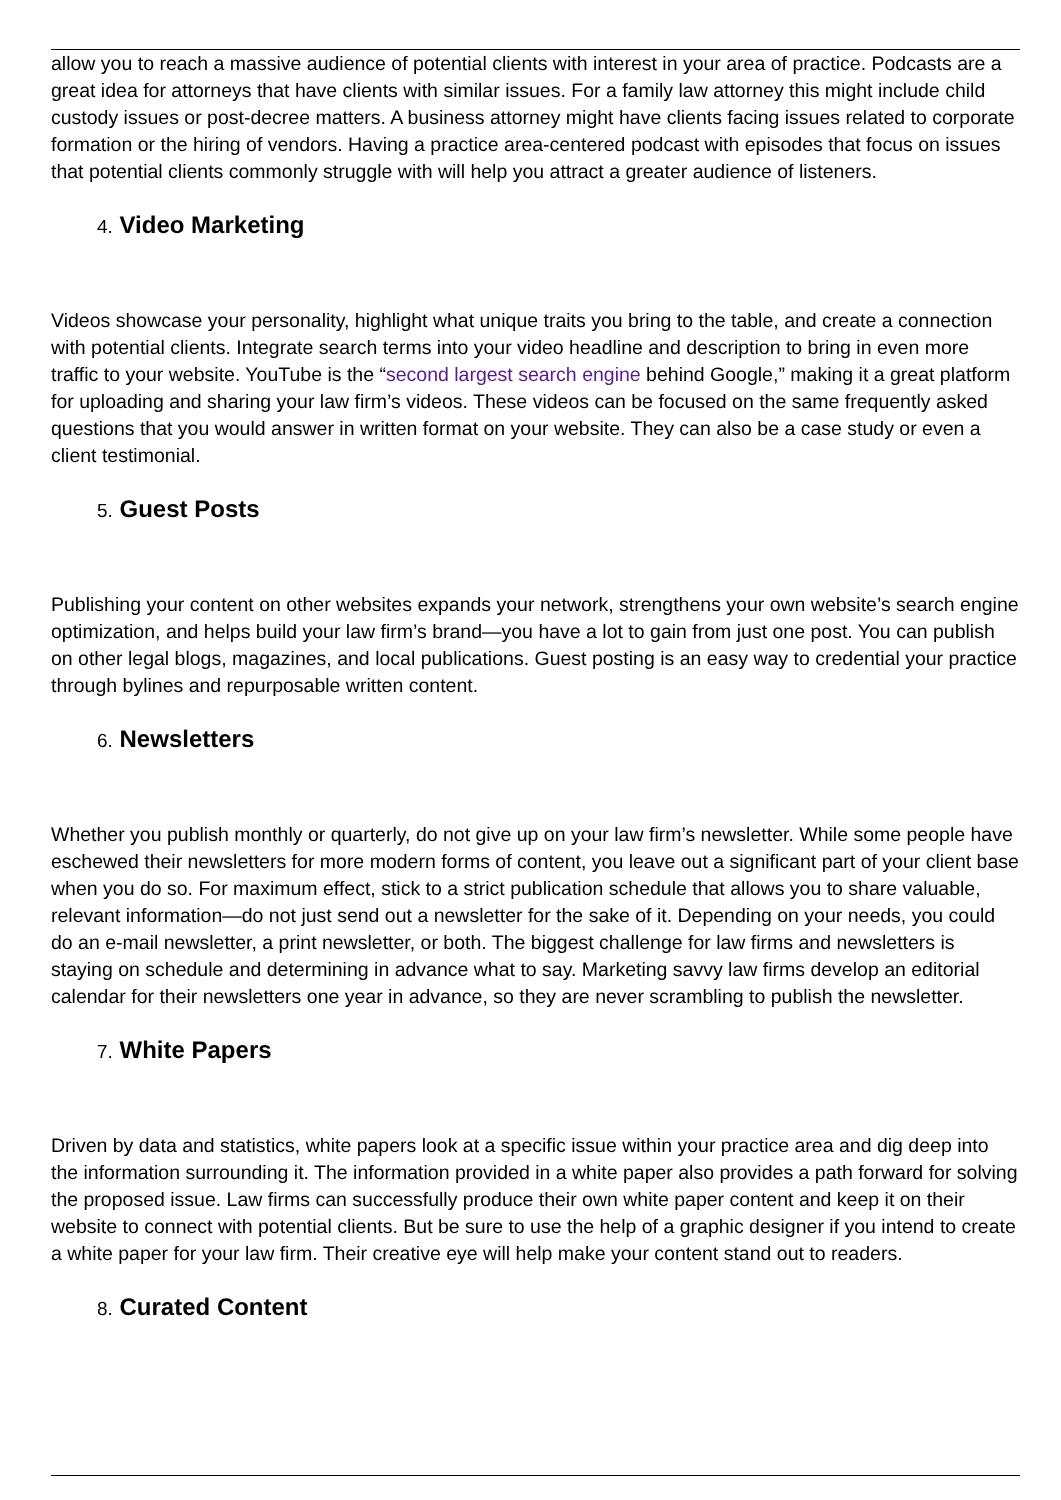allow you to reach a massive audience of potential clients with interest in your area of practice. Podcasts are a great idea for attorneys that have clients with similar issues. For a family law attorney this might include child custody issues or post-decree matters. A business attorney might have clients facing issues related to corporate formation or the hiring of vendors. Having a practice area-centered podcast with episodes that focus on issues that potential clients commonly struggle with will help you attract a greater audience of listeners.
4. Video Marketing
Videos showcase your personality, highlight what unique traits you bring to the table, and create a connection with potential clients. Integrate search terms into your video headline and description to bring in even more traffic to your website. YouTube is the “second largest search engine behind Google,” making it a great platform for uploading and sharing your law firm’s videos. These videos can be focused on the same frequently asked questions that you would answer in written format on your website. They can also be a case study or even a client testimonial.
5. Guest Posts
Publishing your content on other websites expands your network, strengthens your own website’s search engine optimization, and helps build your law firm’s brand—you have a lot to gain from just one post. You can publish on other legal blogs, magazines, and local publications. Guest posting is an easy way to credential your practice through bylines and repurposable written content.
6. Newsletters
Whether you publish monthly or quarterly, do not give up on your law firm’s newsletter. While some people have eschewed their newsletters for more modern forms of content, you leave out a significant part of your client base when you do so. For maximum effect, stick to a strict publication schedule that allows you to share valuable, relevant information—do not just send out a newsletter for the sake of it. Depending on your needs, you could do an e-mail newsletter, a print newsletter, or both. The biggest challenge for law firms and newsletters is staying on schedule and determining in advance what to say. Marketing savvy law firms develop an editorial calendar for their newsletters one year in advance, so they are never scrambling to publish the newsletter.
7. White Papers
Driven by data and statistics, white papers look at a specific issue within your practice area and dig deep into the information surrounding it. The information provided in a white paper also provides a path forward for solving the proposed issue. Law firms can successfully produce their own white paper content and keep it on their website to connect with potential clients. But be sure to use the help of a graphic designer if you intend to create a white paper for your law firm. Their creative eye will help make your content stand out to readers.
8. Curated Content